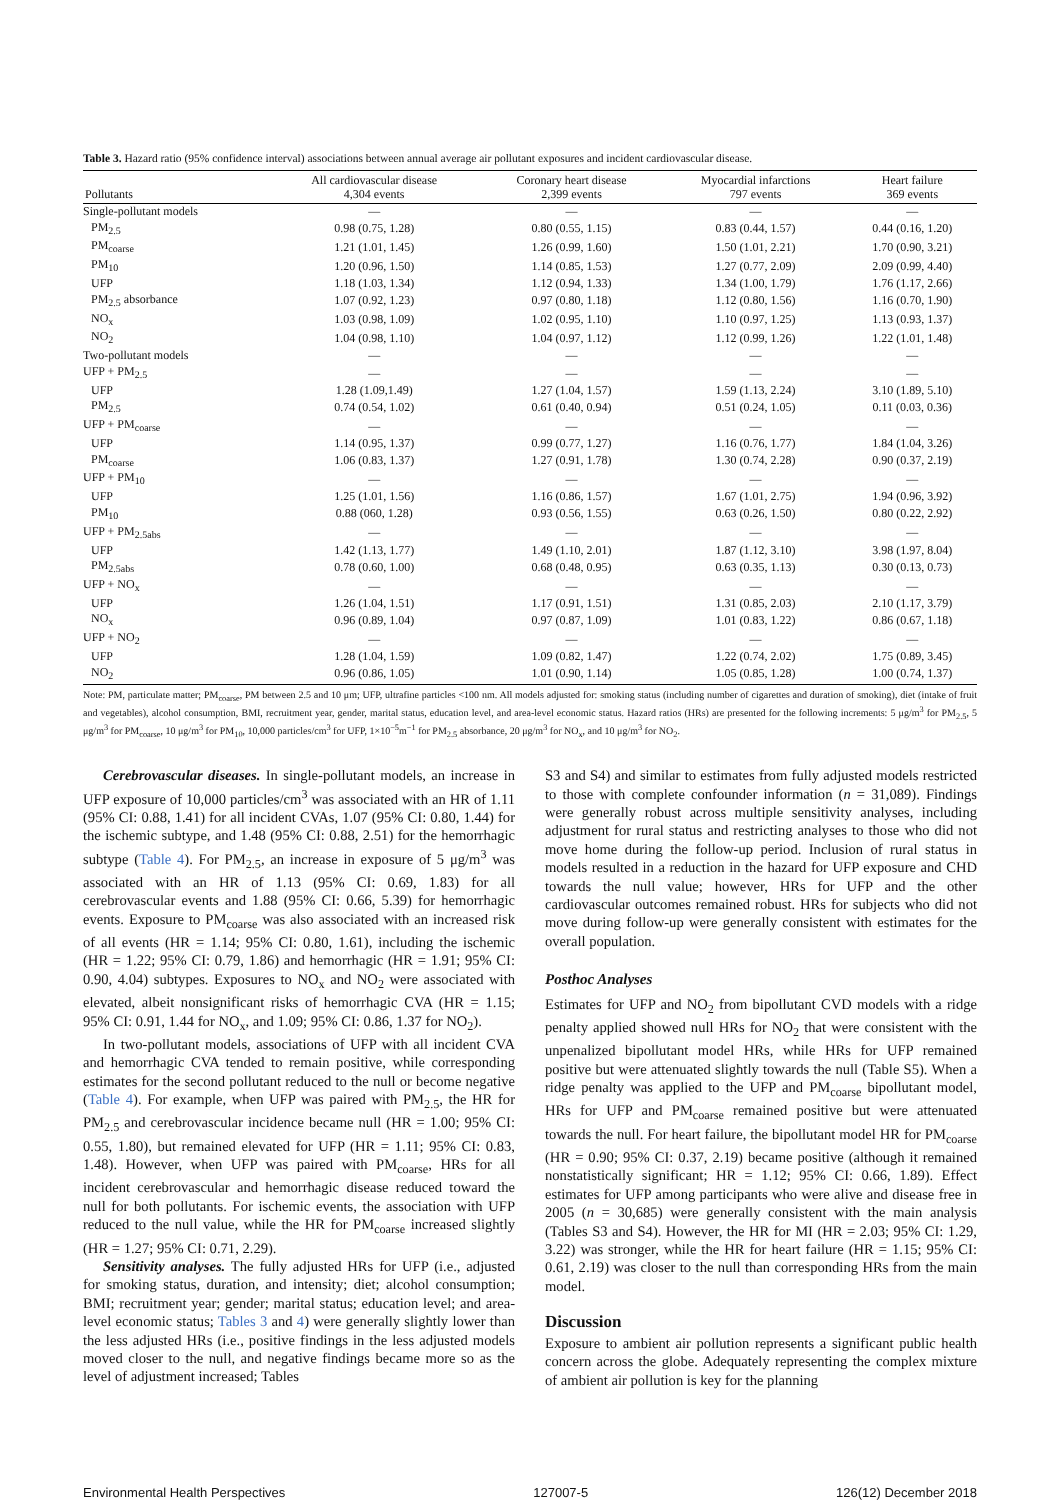Table 3. Hazard ratio (95% confidence interval) associations between annual average air pollutant exposures and incident cardiovascular disease.
| Pollutants | All cardiovascular disease 4,304 events | Coronary heart disease 2,399 events | Myocardial infarctions 797 events | Heart failure 369 events |
| --- | --- | --- | --- | --- |
| Single-pollutant models | — | — | — | — |
| PM<sub>2.5</sub> | 0.98 (0.75, 1.28) | 0.80 (0.55, 1.15) | 0.83 (0.44, 1.57) | 0.44 (0.16, 1.20) |
| PM<sub>coarse</sub> | 1.21 (1.01, 1.45) | 1.26 (0.99, 1.60) | 1.50 (1.01, 2.21) | 1.70 (0.90, 3.21) |
| PM<sub>10</sub> | 1.20 (0.96, 1.50) | 1.14 (0.85, 1.53) | 1.27 (0.77, 2.09) | 2.09 (0.99, 4.40) |
| UFP | 1.18 (1.03, 1.34) | 1.12 (0.94, 1.33) | 1.34 (1.00, 1.79) | 1.76 (1.17, 2.66) |
| PM<sub>2.5</sub> absorbance | 1.07 (0.92, 1.23) | 0.97 (0.80, 1.18) | 1.12 (0.80, 1.56) | 1.16 (0.70, 1.90) |
| NO<sub>x</sub> | 1.03 (0.98, 1.09) | 1.02 (0.95, 1.10) | 1.10 (0.97, 1.25) | 1.13 (0.93, 1.37) |
| NO<sub>2</sub> | 1.04 (0.98, 1.10) | 1.04 (0.97, 1.12) | 1.12 (0.99, 1.26) | 1.22 (1.01, 1.48) |
| Two-pollutant models | — | — | — | — |
| UFP + PM<sub>2.5</sub> | — | — | — | — |
| UFP | 1.28 (1.09,1.49) | 1.27 (1.04, 1.57) | 1.59 (1.13, 2.24) | 3.10 (1.89, 5.10) |
| PM<sub>2.5</sub> | 0.74 (0.54, 1.02) | 0.61 (0.40, 0.94) | 0.51 (0.24, 1.05) | 0.11 (0.03, 0.36) |
| UFP + PM<sub>coarse</sub> | — | — | — | — |
| UFP | 1.14 (0.95, 1.37) | 0.99 (0.77, 1.27) | 1.16 (0.76, 1.77) | 1.84 (1.04, 3.26) |
| PM<sub>coarse</sub> | 1.06 (0.83, 1.37) | 1.27 (0.91, 1.78) | 1.30 (0.74, 2.28) | 0.90 (0.37, 2.19) |
| UFP + PM<sub>10</sub> | — | — | — | — |
| UFP | 1.25 (1.01, 1.56) | 1.16 (0.86, 1.57) | 1.67 (1.01, 2.75) | 1.94 (0.96, 3.92) |
| PM<sub>10</sub> | 0.88 (060, 1.28) | 0.93 (0.56, 1.55) | 0.63 (0.26, 1.50) | 0.80 (0.22, 2.92) |
| UFP + PM<sub>2.5abs</sub> | — | — | — | — |
| UFP | 1.42 (1.13, 1.77) | 1.49 (1.10, 2.01) | 1.87 (1.12, 3.10) | 3.98 (1.97, 8.04) |
| PM<sub>2.5abs</sub> | 0.78 (0.60, 1.00) | 0.68 (0.48, 0.95) | 0.63 (0.35, 1.13) | 0.30 (0.13, 0.73) |
| UFP + NO<sub>x</sub> | — | — | — | — |
| UFP | 1.26 (1.04, 1.51) | 1.17 (0.91, 1.51) | 1.31 (0.85, 2.03) | 2.10 (1.17, 3.79) |
| NO<sub>x</sub> | 0.96 (0.89, 1.04) | 0.97 (0.87, 1.09) | 1.01 (0.83, 1.22) | 0.86 (0.67, 1.18) |
| UFP + NO<sub>2</sub> | — | — | — | — |
| UFP | 1.28 (1.04, 1.59) | 1.09 (0.82, 1.47) | 1.22 (0.74, 2.02) | 1.75 (0.89, 3.45) |
| NO<sub>2</sub> | 0.96 (0.86, 1.05) | 1.01 (0.90, 1.14) | 1.05 (0.85, 1.28) | 1.00 (0.74, 1.37) |
Note: PM, particulate matter; PM<sub>coarse</sub>, PM between 2.5 and 10 μm; UFP, ultrafine particles <100 nm. All models adjusted for: smoking status (including number of cigarettes and duration of smoking), diet (intake of fruit and vegetables), alcohol consumption, BMI, recruitment year, gender, marital status, education level, and area-level economic status. Hazard ratios (HRs) are presented for the following increments: 5 μg/m<sup>3</sup> for PM<sub>2.5</sub>, 5 μg/m<sup>3</sup> for PM<sub>coarse</sub>, 10 μg/m<sup>3</sup> for PM<sub>10</sub>, 10,000 particles/cm<sup>3</sup> for UFP, 1×10<sup>−5</sup>m<sup>−1</sup> for PM<sub>2.5</sub> absorbance, 20 μg/m<sup>3</sup> for NO<sub>x</sub>, and 10 μg/m<sup>3</sup> for NO<sub>2</sub>.
Cerebrovascular diseases. In single-pollutant models, an increase in UFP exposure of 10,000 particles/cm<sup>3</sup> was associated with an HR of 1.11 (95% CI: 0.88, 1.41) for all incident CVAs, 1.07 (95% CI: 0.80, 1.44) for the ischemic subtype, and 1.48 (95% CI: 0.88, 2.51) for the hemorrhagic subtype (Table 4). For PM<sub>2.5</sub>, an increase in exposure of 5 μg/m<sup>3</sup> was associated with an HR of 1.13 (95% CI: 0.69, 1.83) for all cerebrovascular events and 1.88 (95% CI: 0.66, 5.39) for hemorrhagic events. Exposure to PM<sub>coarse</sub> was also associated with an increased risk of all events (HR = 1.14; 95% CI: 0.80, 1.61), including the ischemic (HR = 1.22; 95% CI: 0.79, 1.86) and hemorrhagic (HR = 1.91; 95% CI: 0.90, 4.04) subtypes. Exposures to NO<sub>x</sub> and NO<sub>2</sub> were associated with elevated, albeit nonsignificant risks of hemorrhagic CVA (HR = 1.15; 95% CI: 0.91, 1.44 for NO<sub>x</sub>, and 1.09; 95% CI: 0.86, 1.37 for NO<sub>2</sub>).
In two-pollutant models, associations of UFP with all incident CVA and hemorrhagic CVA tended to remain positive, while corresponding estimates for the second pollutant reduced to the null or become negative (Table 4). For example, when UFP was paired with PM<sub>2.5</sub>, the HR for PM<sub>2.5</sub> and cerebrovascular incidence became null (HR = 1.00; 95% CI: 0.55, 1.80), but remained elevated for UFP (HR = 1.11; 95% CI: 0.83, 1.48). However, when UFP was paired with PM<sub>coarse</sub>, HRs for all incident cerebrovascular and hemorrhagic disease reduced toward the null for both pollutants. For ischemic events, the association with UFP reduced to the null value, while the HR for PM<sub>coarse</sub> increased slightly (HR = 1.27; 95% CI: 0.71, 2.29).
Sensitivity analyses. The fully adjusted HRs for UFP (i.e., adjusted for smoking status, duration, and intensity; diet; alcohol consumption; BMI; recruitment year; gender; marital status; education level; and area-level economic status; Tables 3 and 4) were generally slightly lower than the less adjusted HRs (i.e., positive findings in the less adjusted models moved closer to the null, and negative findings became more so as the level of adjustment increased; Tables
S3 and S4) and similar to estimates from fully adjusted models restricted to those with complete confounder information (n = 31,089). Findings were generally robust across multiple sensitivity analyses, including adjustment for rural status and restricting analyses to those who did not move home during the follow-up period. Inclusion of rural status in models resulted in a reduction in the hazard for UFP exposure and CHD towards the null value; however, HRs for UFP and the other cardiovascular outcomes remained robust. HRs for subjects who did not move during follow-up were generally consistent with estimates for the overall population.
Posthoc Analyses
Estimates for UFP and NO<sub>2</sub> from bipollutant CVD models with a ridge penalty applied showed null HRs for NO<sub>2</sub> that were consistent with the unpenalized bipollutant model HRs, while HRs for UFP remained positive but were attenuated slightly towards the null (Table S5). When a ridge penalty was applied to the UFP and PM<sub>coarse</sub> bipollutant model, HRs for UFP and PM<sub>coarse</sub> remained positive but were attenuated towards the null. For heart failure, the bipollutant model HR for PM<sub>coarse</sub> (HR = 0.90; 95% CI: 0.37, 2.19) became positive (although it remained nonstatistically significant; HR = 1.12; 95% CI: 0.66, 1.89). Effect estimates for UFP among participants who were alive and disease free in 2005 (n = 30,685) were generally consistent with the main analysis (Tables S3 and S4). However, the HR for MI (HR = 2.03; 95% CI: 1.29, 3.22) was stronger, while the HR for heart failure (HR = 1.15; 95% CI: 0.61, 2.19) was closer to the null than corresponding HRs from the main model.
Discussion
Exposure to ambient air pollution represents a significant public health concern across the globe. Adequately representing the complex mixture of ambient air pollution is key for the planning
Environmental Health Perspectives 127007-5 126(12) December 2018